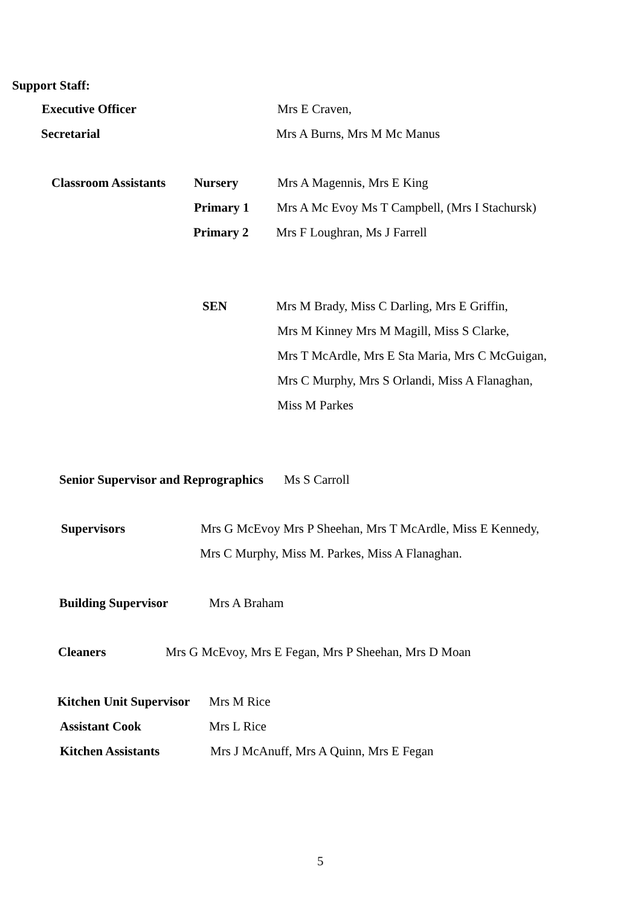Support Staff: Executive Officer Mrs E Craven,
Secretarial Mrs A Burns, Mrs M Mc Manus
Classroom Assistants Nursery Mrs A Magennis, Mrs E King
Primary 1 Mrs A Mc Evoy Ms T Campbell, (Mrs I Stachursk)
Primary 2 Mrs F Loughran, Ms J Farrell
SEN Mrs M Brady, Miss C Darling, Mrs E Griffin, Mrs M Kinney Mrs M Magill, Miss S Clarke, Mrs T McArdle, Mrs E Sta Maria, Mrs C McGuigan, Mrs C Murphy, Mrs S Orlandi, Miss A Flanaghan, Miss M Parkes
Senior Supervisor and Reprographics Ms S Carroll
Supervisors Mrs G McEvoy Mrs P Sheehan, Mrs T McArdle, Miss E Kennedy,
Mrs C Murphy, Miss M. Parkes, Miss A Flanaghan.
Building Supervisor Mrs A Braham
Cleaners Mrs G McEvoy, Mrs E Fegan, Mrs P Sheehan, Mrs D Moan
Kitchen Unit Supervisor Mrs M Rice
Assistant Cook Mrs L Rice
Kitchen Assistants Mrs J McAnuff, Mrs A Quinn, Mrs E Fegan 5